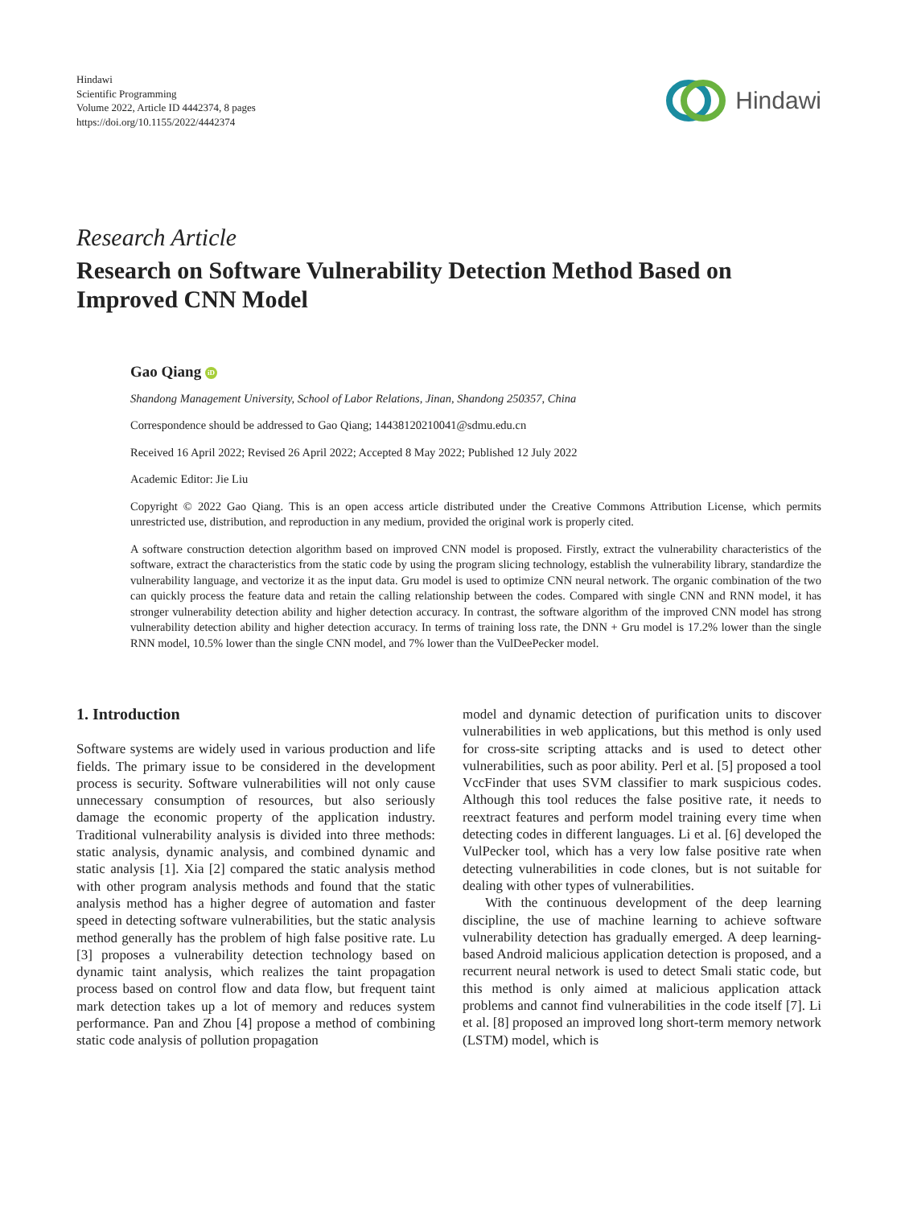Hindawi
Scientific Programming
Volume 2022, Article ID 4442374, 8 pages
https://doi.org/10.1155/2022/4442374
Hindawi
Research Article
Research on Software Vulnerability Detection Method Based on Improved CNN Model
Gao Qiang iD
Shandong Management University, School of Labor Relations, Jinan, Shandong 250357, China
Correspondence should be addressed to Gao Qiang; 14438120210041@sdmu.edu.cn
Received 16 April 2022; Revised 26 April 2022; Accepted 8 May 2022; Published 12 July 2022
Academic Editor: Jie Liu
Copyright © 2022 Gao Qiang. This is an open access article distributed under the Creative Commons Attribution License, which permits unrestricted use, distribution, and reproduction in any medium, provided the original work is properly cited.
A software construction detection algorithm based on improved CNN model is proposed. Firstly, extract the vulnerability characteristics of the software, extract the characteristics from the static code by using the program slicing technology, establish the vulnerability library, standardize the vulnerability language, and vectorize it as the input data. Gru model is used to optimize CNN neural network. The organic combination of the two can quickly process the feature data and retain the calling relationship between the codes. Compared with single CNN and RNN model, it has stronger vulnerability detection ability and higher detection accuracy. In contrast, the software algorithm of the improved CNN model has strong vulnerability detection ability and higher detection accuracy. In terms of training loss rate, the DNN + Gru model is 17.2% lower than the single RNN model, 10.5% lower than the single CNN model, and 7% lower than the VulDeePecker model.
1. Introduction
Software systems are widely used in various production and life fields. The primary issue to be considered in the development process is security. Software vulnerabilities will not only cause unnecessary consumption of resources, but also seriously damage the economic property of the application industry. Traditional vulnerability analysis is divided into three methods: static analysis, dynamic analysis, and combined dynamic and static analysis [1]. Xia [2] compared the static analysis method with other program analysis methods and found that the static analysis method has a higher degree of automation and faster speed in detecting software vulnerabilities, but the static analysis method generally has the problem of high false positive rate. Lu [3] proposes a vulnerability detection technology based on dynamic taint analysis, which realizes the taint propagation process based on control flow and data flow, but frequent taint mark detection takes up a lot of memory and reduces system performance. Pan and Zhou [4] propose a method of combining static code analysis of pollution propagation
model and dynamic detection of purification units to discover vulnerabilities in web applications, but this method is only used for cross-site scripting attacks and is used to detect other vulnerabilities, such as poor ability. Perl et al. [5] proposed a tool VccFinder that uses SVM classifier to mark suspicious codes. Although this tool reduces the false positive rate, it needs to reextract features and perform model training every time when detecting codes in different languages. Li et al. [6] developed the VulPecker tool, which has a very low false positive rate when detecting vulnerabilities in code clones, but is not suitable for dealing with other types of vulnerabilities.
With the continuous development of the deep learning discipline, the use of machine learning to achieve software vulnerability detection has gradually emerged. A deep learning-based Android malicious application detection is proposed, and a recurrent neural network is used to detect Smali static code, but this method is only aimed at malicious application attack problems and cannot find vulnerabilities in the code itself [7]. Li et al. [8] proposed an improved long short-term memory network (LSTM) model, which is